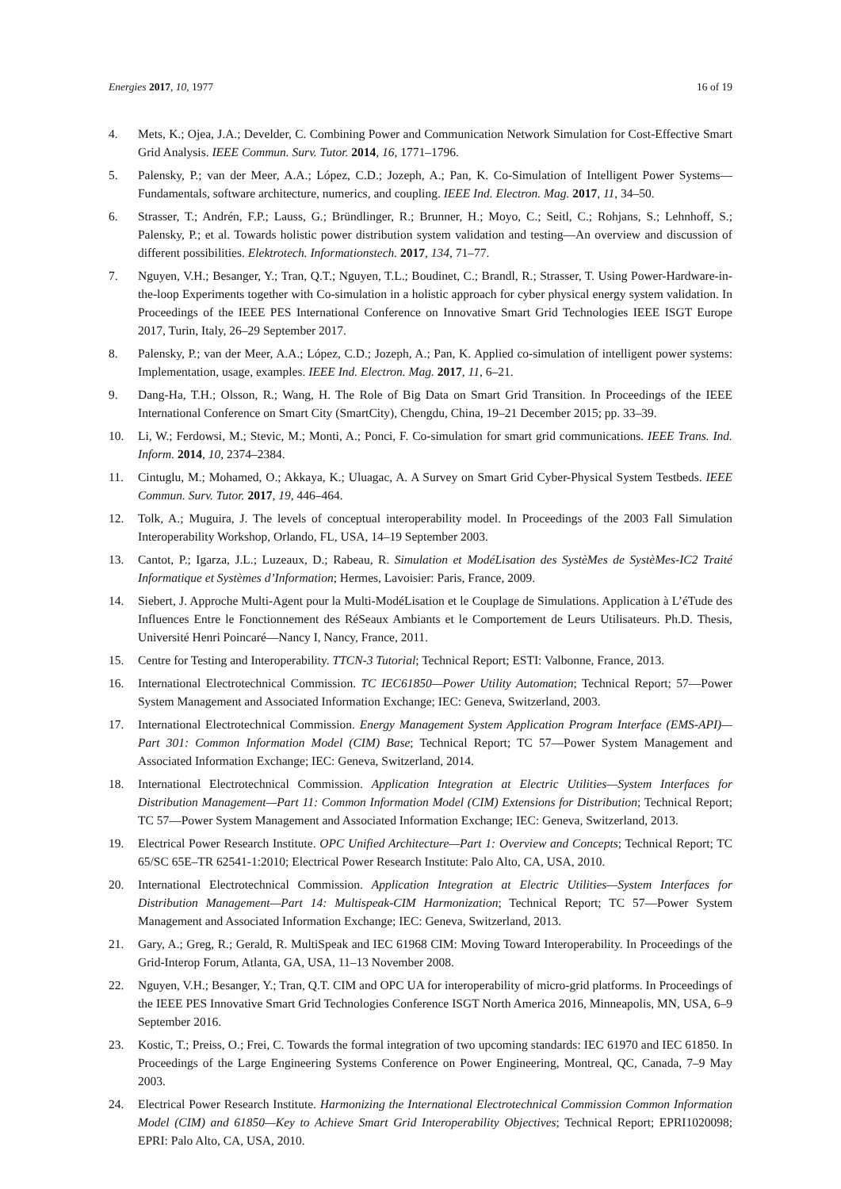Energies 2017, 10, 1977 16 of 19
4. Mets, K.; Ojea, J.A.; Develder, C. Combining Power and Communication Network Simulation for Cost-Effective Smart Grid Analysis. IEEE Commun. Surv. Tutor. 2014, 16, 1771–1796.
5. Palensky, P.; van der Meer, A.A.; López, C.D.; Jozeph, A.; Pan, K. Co-Simulation of Intelligent Power Systems—Fundamentals, software architecture, numerics, and coupling. IEEE Ind. Electron. Mag. 2017, 11, 34–50.
6. Strasser, T.; Andrén, F.P.; Lauss, G.; Bründlinger, R.; Brunner, H.; Moyo, C.; Seitl, C.; Rohjans, S.; Lehnhoff, S.; Palensky, P.; et al. Towards holistic power distribution system validation and testing—An overview and discussion of different possibilities. Elektrotech. Informationstech. 2017, 134, 71–77.
7. Nguyen, V.H.; Besanger, Y.; Tran, Q.T.; Nguyen, T.L.; Boudinet, C.; Brandl, R.; Strasser, T. Using Power-Hardware-in-the-loop Experiments together with Co-simulation in a holistic approach for cyber physical energy system validation. In Proceedings of the IEEE PES International Conference on Innovative Smart Grid Technologies IEEE ISGT Europe 2017, Turin, Italy, 26–29 September 2017.
8. Palensky, P.; van der Meer, A.A.; López, C.D.; Jozeph, A.; Pan, K. Applied co-simulation of intelligent power systems: Implementation, usage, examples. IEEE Ind. Electron. Mag. 2017, 11, 6–21.
9. Dang-Ha, T.H.; Olsson, R.; Wang, H. The Role of Big Data on Smart Grid Transition. In Proceedings of the IEEE International Conference on Smart City (SmartCity), Chengdu, China, 19–21 December 2015; pp. 33–39.
10. Li, W.; Ferdowsi, M.; Stevic, M.; Monti, A.; Ponci, F. Co-simulation for smart grid communications. IEEE Trans. Ind. Inform. 2014, 10, 2374–2384.
11. Cintuglu, M.; Mohamed, O.; Akkaya, K.; Uluagac, A. A Survey on Smart Grid Cyber-Physical System Testbeds. IEEE Commun. Surv. Tutor. 2017, 19, 446–464.
12. Tolk, A.; Muguira, J. The levels of conceptual interoperability model. In Proceedings of the 2003 Fall Simulation Interoperability Workshop, Orlando, FL, USA, 14–19 September 2003.
13. Cantot, P.; Igarza, J.L.; Luzeaux, D.; Rabeau, R. Simulation et ModéLisation des SystèMes de SystèMes-IC2 Traité Informatique et Systèmes d’Information; Hermes, Lavoisier: Paris, France, 2009.
14. Siebert, J. Approche Multi-Agent pour la Multi-ModéLisation et le Couplage de Simulations. Application à L’éTude des Influences Entre le Fonctionnement des RéSeaux Ambiants et le Comportement de Leurs Utilisateurs. Ph.D. Thesis, Université Henri Poincaré—Nancy I, Nancy, France, 2011.
15. Centre for Testing and Interoperability. TTCN-3 Tutorial; Technical Report; ESTI: Valbonne, France, 2013.
16. International Electrotechnical Commission. TC IEC61850—Power Utility Automation; Technical Report; 57—Power System Management and Associated Information Exchange; IEC: Geneva, Switzerland, 2003.
17. International Electrotechnical Commission. Energy Management System Application Program Interface (EMS-API)—Part 301: Common Information Model (CIM) Base; Technical Report; TC 57—Power System Management and Associated Information Exchange; IEC: Geneva, Switzerland, 2014.
18. International Electrotechnical Commission. Application Integration at Electric Utilities—System Interfaces for Distribution Management—Part 11: Common Information Model (CIM) Extensions for Distribution; Technical Report; TC 57—Power System Management and Associated Information Exchange; IEC: Geneva, Switzerland, 2013.
19. Electrical Power Research Institute. OPC Unified Architecture—Part 1: Overview and Concepts; Technical Report; TC 65/SC 65E–TR 62541-1:2010; Electrical Power Research Institute: Palo Alto, CA, USA, 2010.
20. International Electrotechnical Commission. Application Integration at Electric Utilities—System Interfaces for Distribution Management—Part 14: Multispeak-CIM Harmonization; Technical Report; TC 57—Power System Management and Associated Information Exchange; IEC: Geneva, Switzerland, 2013.
21. Gary, A.; Greg, R.; Gerald, R. MultiSpeak and IEC 61968 CIM: Moving Toward Interoperability. In Proceedings of the Grid-Interop Forum, Atlanta, GA, USA, 11–13 November 2008.
22. Nguyen, V.H.; Besanger, Y.; Tran, Q.T. CIM and OPC UA for interoperability of micro-grid platforms. In Proceedings of the IEEE PES Innovative Smart Grid Technologies Conference ISGT North America 2016, Minneapolis, MN, USA, 6–9 September 2016.
23. Kostic, T.; Preiss, O.; Frei, C. Towards the formal integration of two upcoming standards: IEC 61970 and IEC 61850. In Proceedings of the Large Engineering Systems Conference on Power Engineering, Montreal, QC, Canada, 7–9 May 2003.
24. Electrical Power Research Institute. Harmonizing the International Electrotechnical Commission Common Information Model (CIM) and 61850—Key to Achieve Smart Grid Interoperability Objectives; Technical Report; EPRI1020098; EPRI: Palo Alto, CA, USA, 2010.